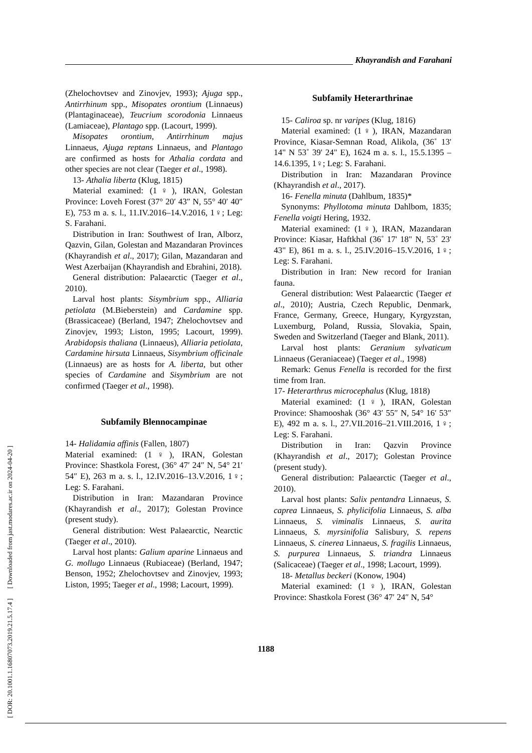Khayrandish and Farahani
[ DOR: 20.1001.1.16807073.2019.21.5.17.4 ] [ Downloaded from jast.modares.ac.ir on 2024-04-20 ]
(Zhelochovtsev and Zinovjev, 1993); Ajuga spp., Antirrhinum spp., Misopates orontium (Linnaeus) (Plantaginaceae), Teucrium scorodonia Linnaeus (Lamiaceae), Plantago spp. (Lacourt, 1999).
Misopates orontium, Antirrhinum majus Linnaeus, Ajuga reptans Linnaeus, and Plantago are confirmed as hosts for Athalia cordata and other species are not clear (Taeger et al., 1998).
13- Athalia liberta (Klug, 1815)
Material examined: (1♀), IRAN, Golestan Province: Loveh Forest (37° 20′ 43″ N, 55° 40′ 40″ E), 753 m a. s. l., 11.IV.2016–14.V.2016, 1♀; Leg: S. Farahani.
Distribution in Iran: Southwest of Iran, Alborz, Qazvin, Gilan, Golestan and Mazandaran Provinces (Khayrandish et al., 2017); Gilan, Mazandaran and West Azerbaijan (Khayrandish and Ebrahini, 2018).
General distribution: Palaearctic (Taeger et al., 2010).
Larval host plants: Sisymbrium spp., Alliaria petiolata (M.Bieberstein) and Cardamine spp. (Brassicaceae) (Berland, 1947; Zhelochovtsev and Zinovjev, 1993; Liston, 1995; Lacourt, 1999). Arabidopsis thaliana (Linnaeus), Alliaria petiolata, Cardamine hirsuta Linnaeus, Sisymbrium officinale (Linnaeus) are as hosts for A. liberta, but other species of Cardamine and Sisymbrium are not confirmed (Taeger et al., 1998).
Subfamily Blennocampinae
14- Halidamia affinis (Fallen, 1807)
Material examined: (1♀), IRAN, Golestan Province: Shastkola Forest, (36° 47′ 24″ N, 54° 21′ 54″ E), 263 m a. s. l., 12.IV.2016–13.V.2016, 1♀; Leg: S. Farahani.
Distribution in Iran: Mazandaran Province (Khayrandish et al., 2017); Golestan Province (present study).
General distribution: West Palaearctic, Nearctic (Taeger et al., 2010).
Larval host plants: Galium aparine Linnaeus and G. mollugo Linnaeus (Rubiaceae) (Berland, 1947; Benson, 1952; Zhelochovtsev and Zinovjev, 1993; Liston, 1995; Taeger et al., 1998; Lacourt, 1999).
Subfamily Heterarthrinae
15- Caliroa sp. nr varipes (Klug, 1816)
Material examined: (1♀), IRAN, Mazandaran Province, Kiasar-Semnan Road, Alikola, (36˚ 13' 14" N 53˚ 39' 24" E), 1624 m a. s. l., 15.5.1395 – 14.6.1395, 1♀; Leg: S. Farahani.
Distribution in Iran: Mazandaran Province (Khayrandish et al., 2017).
16- Fenella minuta (Dahlbum, 1835)*
Synonyms: Phyllotoma minuta Dahlbom, 1835; Fenella voigti Hering, 1932.
Material examined: (1♀), IRAN, Mazandaran Province: Kiasar, Haftkhal (36˚ 17' 18" N, 53˚ 23' 43" E), 861 m a. s. l., 25.IV.2016–15.V.2016, 1♀; Leg: S. Farahani.
Distribution in Iran: New record for Iranian fauna.
General distribution: West Palaearctic (Taeger et al., 2010); Austria, Czech Republic, Denmark, France, Germany, Greece, Hungary, Kyrgyzstan, Luxemburg, Poland, Russia, Slovakia, Spain, Sweden and Switzerland (Taeger and Blank, 2011).
Larval host plants: Geranium sylvaticum Linnaeus (Geraniaceae) (Taeger et al., 1998)
Remark: Genus Fenella is recorded for the first time from Iran.
17- Heterarthrus microcephalus (Klug, 1818)
Material examined: (1♀), IRAN, Golestan Province: Shamooshak (36° 43′ 55″ N, 54° 16′ 53″ E), 492 m a. s. l., 27.VII.2016–21.VIII.2016, 1♀; Leg: S. Farahani.
Distribution in Iran: Qazvin Province (Khayrandish et al., 2017); Golestan Province (present study).
General distribution: Palaearctic (Taeger et al., 2010).
Larval host plants: Salix pentandra Linnaeus, S. caprea Linnaeus, S. phylicifolia Linnaeus, S. alba Linnaeus, S. viminalis Linnaeus, S. aurita Linnaeus, S. myrsinifolia Salisbury, S. repens Linnaeus, S. cinerea Linnaeus, S. fragilis Linnaeus, S. purpurea Linnaeus, S. triandra Linnaeus (Salicaceae) (Taeger et al., 1998; Lacourt, 1999).
18- Metallus beckeri (Konow, 1904)
Material examined: (1♀), IRAN, Golestan Province: Shastkola Forest (36° 47′ 24″ N, 54°
1188